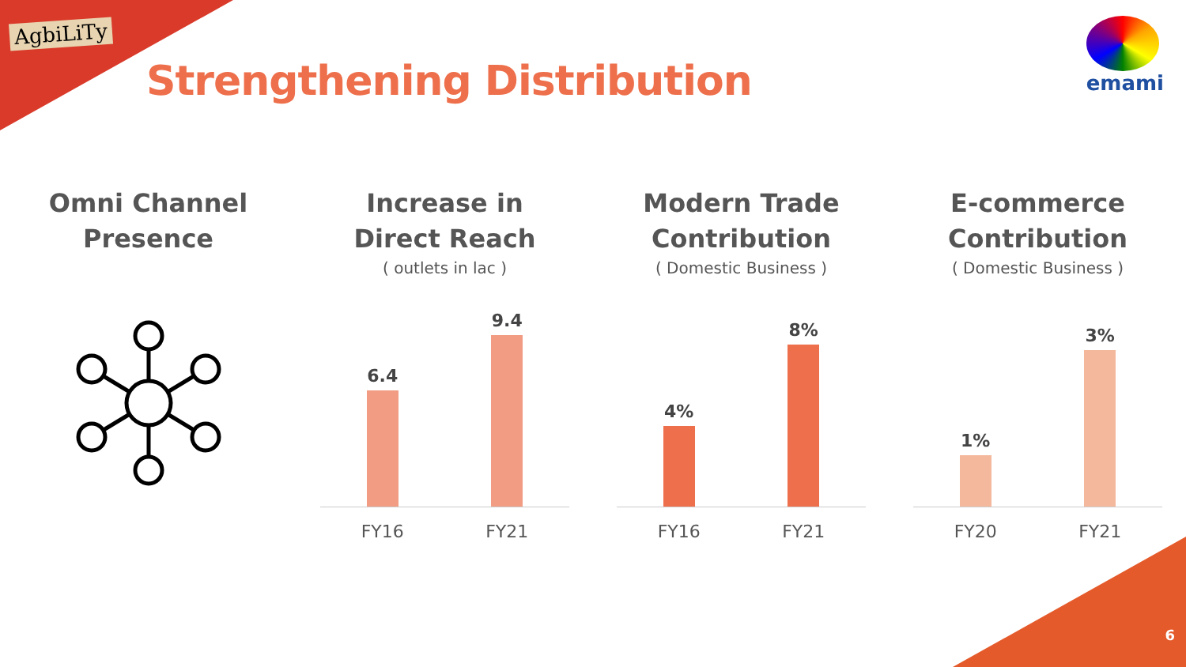AgbiLiTy
Strengthening Distribution
emami
Omni Channel
Presence
Increase in
Direct Reach
( outlets in lac )
6.4
9.4
FY16 FY21
Modern Trade
Contribution
( Domestic Business )
4%
8%
FY16 FY21
E-commerce
Contribution
( Domestic Business )
1%
3%
FY20 FY21
6